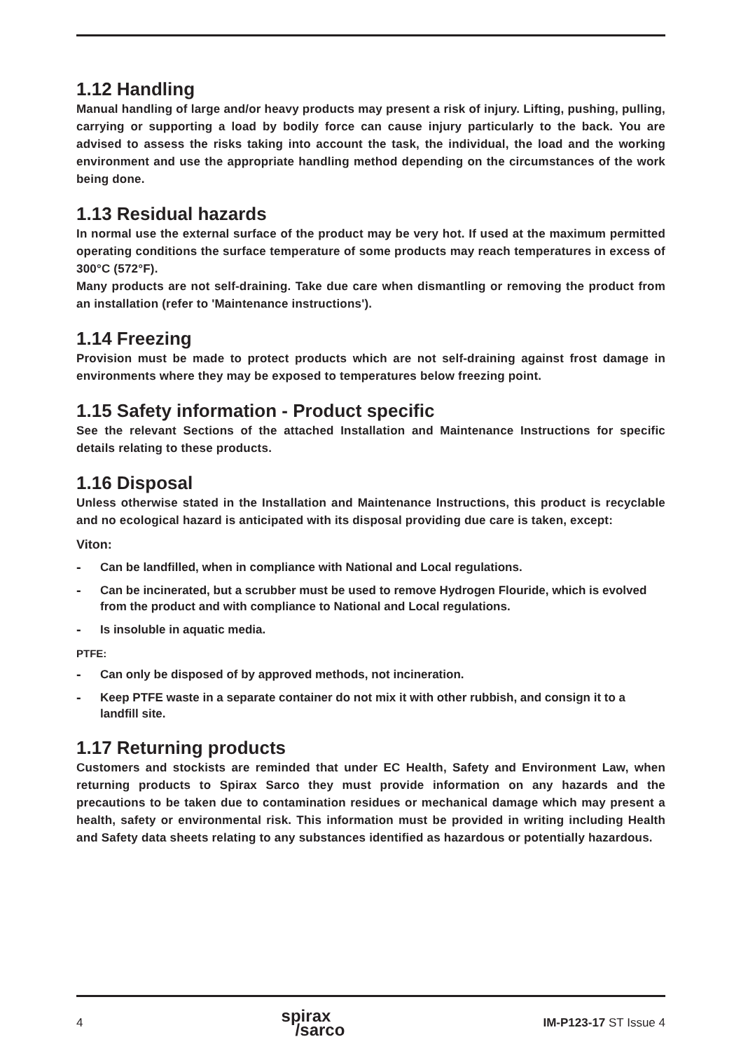1.12 Handling
Manual handling of large and/or heavy products may present a risk of injury. Lifting, pushing, pulling, carrying or supporting a load by bodily force can cause injury particularly to the back. You are advised to assess the risks taking into account the task, the individual, the load and the working environment and use the appropriate handling method depending on the circumstances of the work being done.
1.13 Residual hazards
In normal use the external surface of the product may be very hot. If used at the maximum permitted operating conditions the surface temperature of some products may reach temperatures in excess of 300°C (572°F).
Many products are not self-draining. Take due care when dismantling or removing the product from an installation (refer to 'Maintenance instructions').
1.14 Freezing
Provision must be made to protect products which are not self-draining against frost damage in environments where they may be exposed to temperatures below freezing point.
1.15 Safety information - Product specific
See the relevant Sections of the attached Installation and Maintenance Instructions for specific details relating to these products.
1.16 Disposal
Unless otherwise stated in the Installation and Maintenance Instructions, this product is recyclable and no ecological hazard is anticipated with its disposal providing due care is taken, except:
Viton:
- Can be landfilled, when in compliance with National and Local regulations.
- Can be incinerated, but a scrubber must be used to remove Hydrogen Flouride, which is evolved from the product and with compliance to National and Local regulations.
- Is insoluble in aquatic media.
PTFE:
- Can only be disposed of by approved methods, not incineration.
- Keep PTFE waste in a separate container do not mix it with other rubbish, and consign it to a landfill site.
1.17 Returning products
Customers and stockists are reminded that under EC Health, Safety and Environment Law, when returning products to Spirax Sarco they must provide information on any hazards and the precautions to be taken due to contamination residues or mechanical damage which may present a health, safety or environmental risk. This information must be provided in writing including Health and Safety data sheets relating to any substances identified as hazardous or potentially hazardous.
4 spirax
/sarco IM-P123-17 ST Issue 4